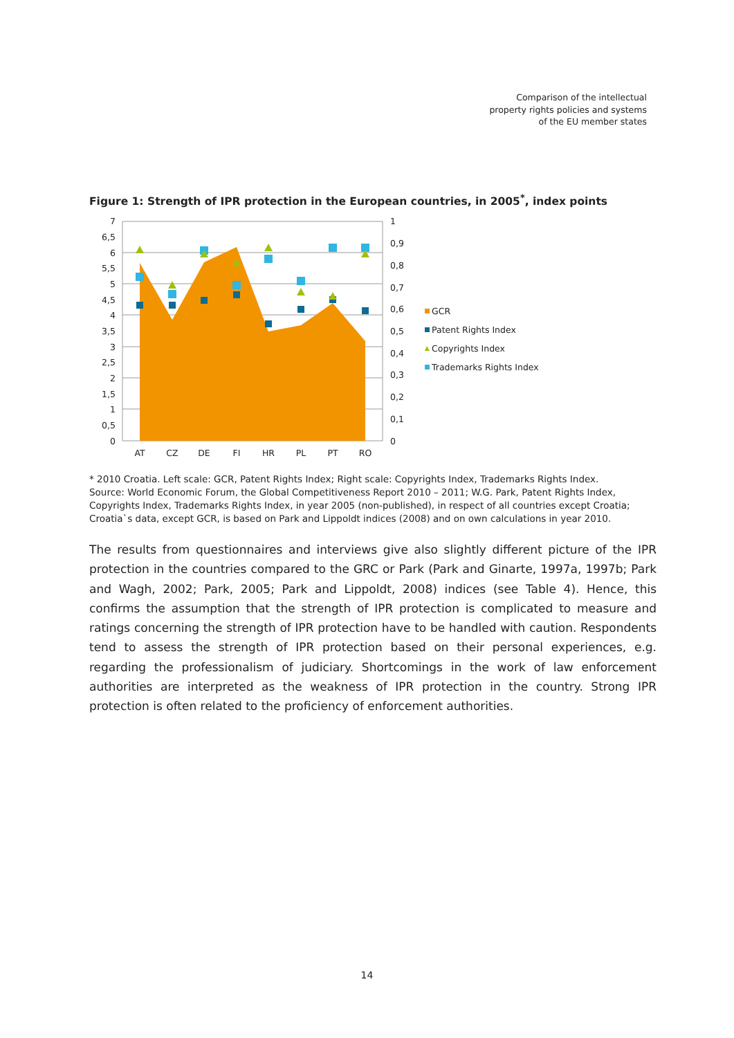Comparison of the intellectual
property rights policies and systems
of the EU member states
Figure 1: Strength of IPR protection in the European countries, in 2005<sup>*</sup>, index points
7
6,5
6
5,5
5
4,5
4
3,5
3
2,5
2
1,5
1
0,5
0
1
0,9
0,8
0,7
0,6
0,5
0,4
0,3
0,2
0,1
0
AT
CZ
DE
FI
HR
PL
PT
RO
GCR
Patent Rights Index
Copyrights Index
Trademarks Rights Index
* 2010 Croatia. Left scale: GCR, Patent Rights Index; Right scale: Copyrights Index, Trademarks Rights Index.
Source: World Economic Forum, the Global Competitiveness Report 2010 – 2011; W.G. Park, Patent Rights Index, Copyrights Index, Trademarks Rights Index, in year 2005 (non-published), in respect of all countries except Croatia; Croatia`s data, except GCR, is based on Park and Lippoldt indices (2008) and on own calculations in year 2010.
The results from questionnaires and interviews give also slightly different picture of the IPR protection in the countries compared to the GRC or Park (Park and Ginarte, 1997a, 1997b; Park and Wagh, 2002; Park, 2005; Park and Lippoldt, 2008) indices (see Table 4). Hence, this confirms the assumption that the strength of IPR protection is complicated to measure and ratings concerning the strength of IPR protection have to be handled with caution. Respondents tend to assess the strength of IPR protection based on their personal experiences, e.g. regarding the professionalism of judiciary. Shortcomings in the work of law enforcement authorities are interpreted as the weakness of IPR protection in the country. Strong IPR protection is often related to the proficiency of enforcement authorities.
14